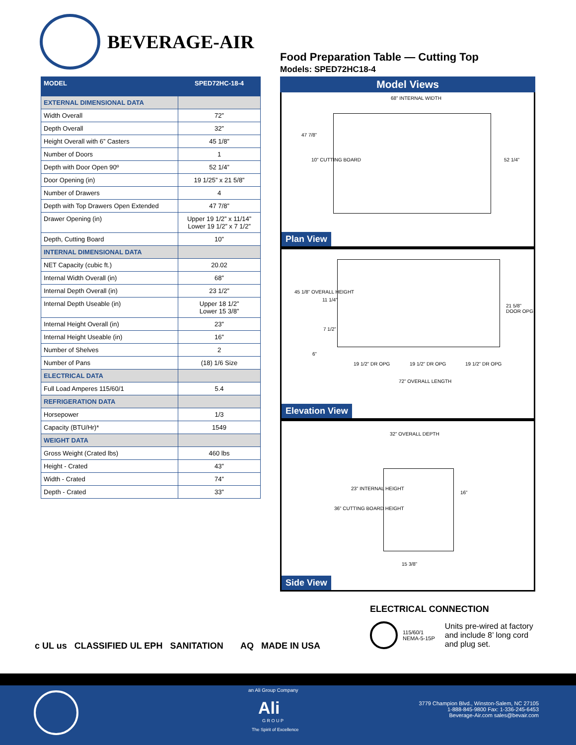BEVERAGE-AIR
| MODEL | SPED72HC-18-4 |
| --- | --- |
| EXTERNAL DIMENSIONAL DATA | |
| Width Overall | 72” |
| Depth Overall | 32” |
| Height Overall with 6” Casters | 45 1/8” |
| Number of Doors | 1 |
| Depth with Door Open 90º | 52 1/4” |
| Door Opening (in) | 19 1/25” x 21 5/8” |
| Number of Drawers | 4 |
| Depth with Top Drawers Open Extended | 47 7/8” |
| Drawer Opening (in) | Upper 19 1/2” x 11/14” Lower 19 1/2” x 7 1/2” |
| Depth, Cutting Board | 10” |
| INTERNAL DIMENSIONAL DATA | |
| NET Capacity (cubic ft.) | 20.02 |
| Internal Width Overall (in) | 68” |
| Internal Depth Overall (in) | 23 1/2” |
| Internal Depth Useable (in) | Upper 18 1/2” Lower 15 3/8” |
| Internal Height Overall (in) | 23” |
| Internal Height Useable (in) | 16” |
| Number of Shelves | 2 |
| Number of Pans | (18) 1/6 Size |
| ELECTRICAL DATA | |
| Full Load Amperes 115/60/1 | 5.4 |
| REFRIGERATION DATA | |
| Horsepower | 1/3 |
| Capacity (BTU/Hr)* | 1549 |
| WEIGHT DATA | |
| Gross Weight (Crated lbs) | 460 lbs |
| Height - Crated | 43” |
| Width - Crated | 74” |
| Depth - Crated | 33” |
Food Preparation Table — Cutting Top
Models: SPED72HC18-4
Model Views
68” INTERNAL WIDTH
47 7/8”
10” CUTTING BOARD 52 1/4”
Plan View
45 1/8” OVERALL HEIGHT
11 1/4”
7 1/2”
6”
21 5/8” DOOR OPG
19 1/2” DR OPG 19 1/2” DR OPG 19 1/2” DR OPG
72” OVERALL LENGTH
Elevation View
32” OVERALL DEPTH
23” INTERNAL HEIGHT
36” CUTTING BOARD HEIGHT
16”
15 3/8”
Side View
ELECTRICAL CONNECTION
115/60/1
NEMA-5-15P
Units pre-wired at factory and include 8’ long cord and plug set.
c UL us CLASSIFIED UL EPH SANITATION AQ MADE IN USA
an Ali Group Company
Ali
G R O U P
The Spirit of Excellence
3779 Champion Blvd., Winston-Salem, NC 27105
1-888-845-9800 Fax: 1-336-245-6453
Beverage-Air.com sales@bevair.com